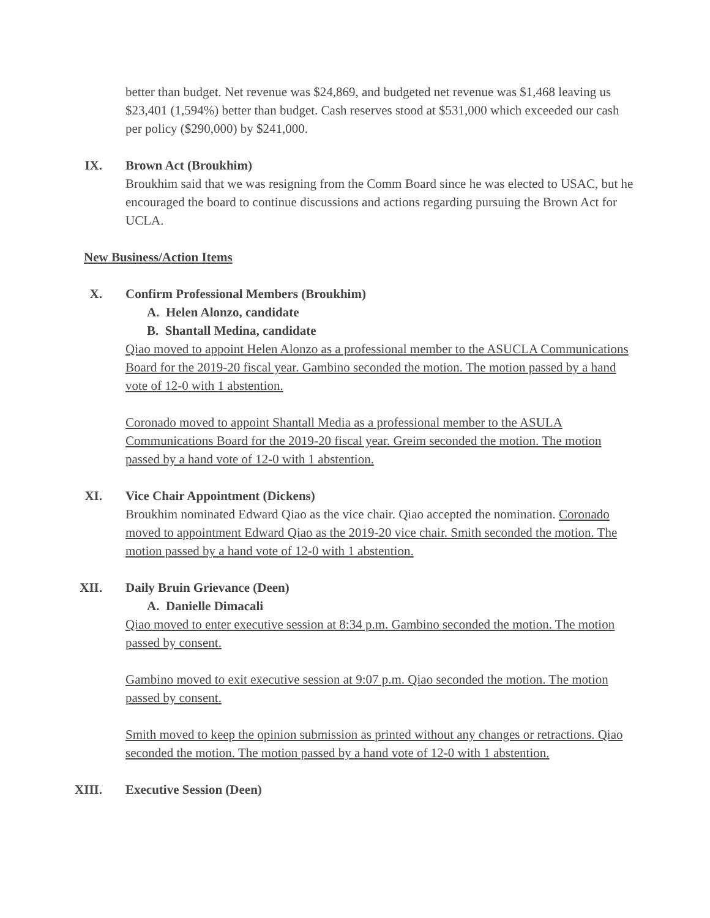better than budget. Net revenue was $24,869, and budgeted net revenue was $1,468 leaving us $23,401 (1,594%) better than budget. Cash reserves stood at $531,000 which exceeded our cash per policy ($290,000) by $241,000.
IX. Brown Act (Broukhim)
Broukhim said that we was resigning from the Comm Board since he was elected to USAC, but he encouraged the board to continue discussions and actions regarding pursuing the Brown Act for UCLA.
New Business/Action Items
X. Confirm Professional Members (Broukhim)
A. Helen Alonzo, candidate
B. Shantall Medina, candidate
Qiao moved to appoint Helen Alonzo as a professional member to the ASUCLA Communications Board for the 2019-20 fiscal year. Gambino seconded the motion. The motion passed by a hand vote of 12-0 with 1 abstention.
Coronado moved to appoint Shantall Media as a professional member to the ASULA Communications Board for the 2019-20 fiscal year. Greim seconded the motion. The motion passed by a hand vote of 12-0 with 1 abstention.
XI. Vice Chair Appointment (Dickens)
Broukhim nominated Edward Qiao as the vice chair. Qiao accepted the nomination. Coronado moved to appointment Edward Qiao as the 2019-20 vice chair. Smith seconded the motion. The motion passed by a hand vote of 12-0 with 1 abstention.
XII. Daily Bruin Grievance (Deen)
A. Danielle Dimacali
Qiao moved to enter executive session at 8:34 p.m. Gambino seconded the motion. The motion passed by consent.
Gambino moved to exit executive session at 9:07 p.m. Qiao seconded the motion. The motion passed by consent.
Smith moved to keep the opinion submission as printed without any changes or retractions. Qiao seconded the motion. The motion passed by a hand vote of 12-0 with 1 abstention.
XIII. Executive Session (Deen)